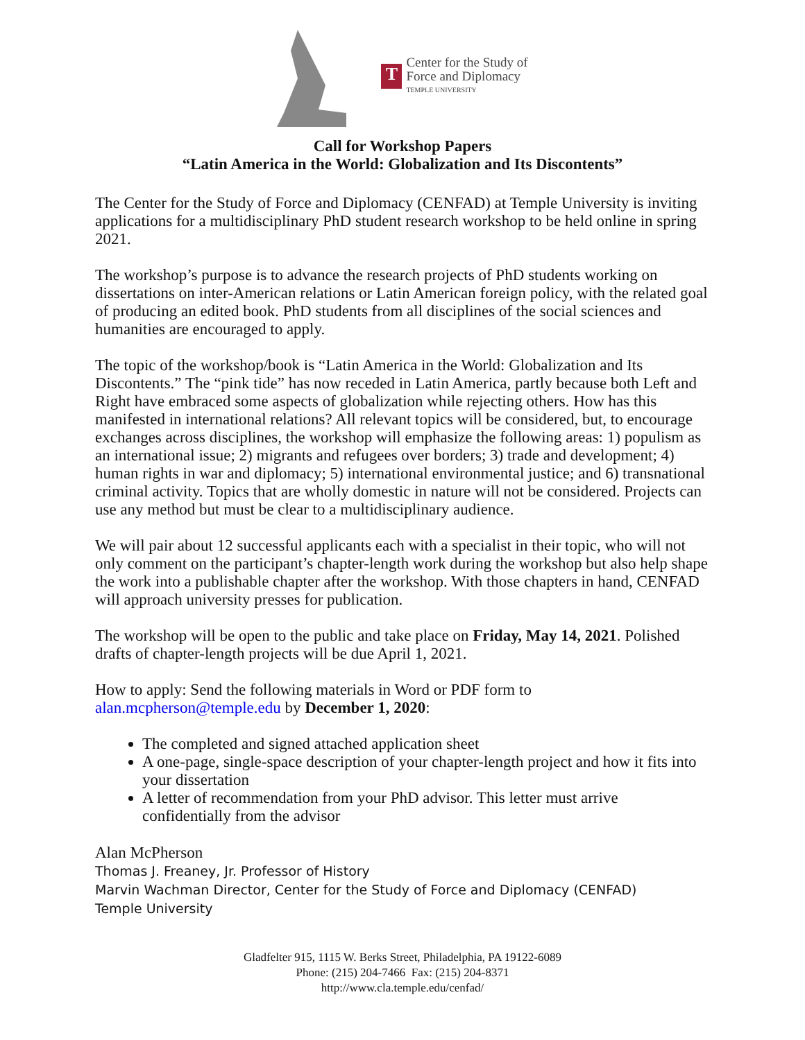T
Center for the Study of
Force and Diplomacy
TEMPLE UNIVERSITY
Call for Workshop Papers
“Latin America in the World: Globalization and Its Discontents”
The Center for the Study of Force and Diplomacy (CENFAD) at Temple University is inviting applications for a multidisciplinary PhD student research workshop to be held online in spring 2021.
The workshop’s purpose is to advance the research projects of PhD students working on dissertations on inter-American relations or Latin American foreign policy, with the related goal of producing an edited book. PhD students from all disciplines of the social sciences and humanities are encouraged to apply.
The topic of the workshop/book is “Latin America in the World: Globalization and Its Discontents.” The “pink tide” has now receded in Latin America, partly because both Left and Right have embraced some aspects of globalization while rejecting others. How has this manifested in international relations? All relevant topics will be considered, but, to encourage exchanges across disciplines, the workshop will emphasize the following areas: 1) populism as an international issue; 2) migrants and refugees over borders; 3) trade and development; 4) human rights in war and diplomacy; 5) international environmental justice; and 6) transnational criminal activity. Topics that are wholly domestic in nature will not be considered. Projects can use any method but must be clear to a multidisciplinary audience.
We will pair about 12 successful applicants each with a specialist in their topic, who will not only comment on the participant’s chapter-length work during the workshop but also help shape the work into a publishable chapter after the workshop. With those chapters in hand, CENFAD will approach university presses for publication.
The workshop will be open to the public and take place on Friday, May 14, 2021. Polished drafts of chapter-length projects will be due April 1, 2021.
How to apply: Send the following materials in Word or PDF form to alan.mcpherson@temple.edu by December 1, 2020:
The completed and signed attached application sheet
A one-page, single-space description of your chapter-length project and how it fits into your dissertation
A letter of recommendation from your PhD advisor. This letter must arrive confidentially from the advisor
Alan McPherson
Thomas J. Freaney, Jr. Professor of History
Marvin Wachman Director, Center for the Study of Force and Diplomacy (CENFAD)
Temple University
Gladfelter 915, 1115 W. Berks Street, Philadelphia, PA 19122-6089
Phone: (215) 204-7466 Fax: (215) 204-8371
http://www.cla.temple.edu/cenfad/